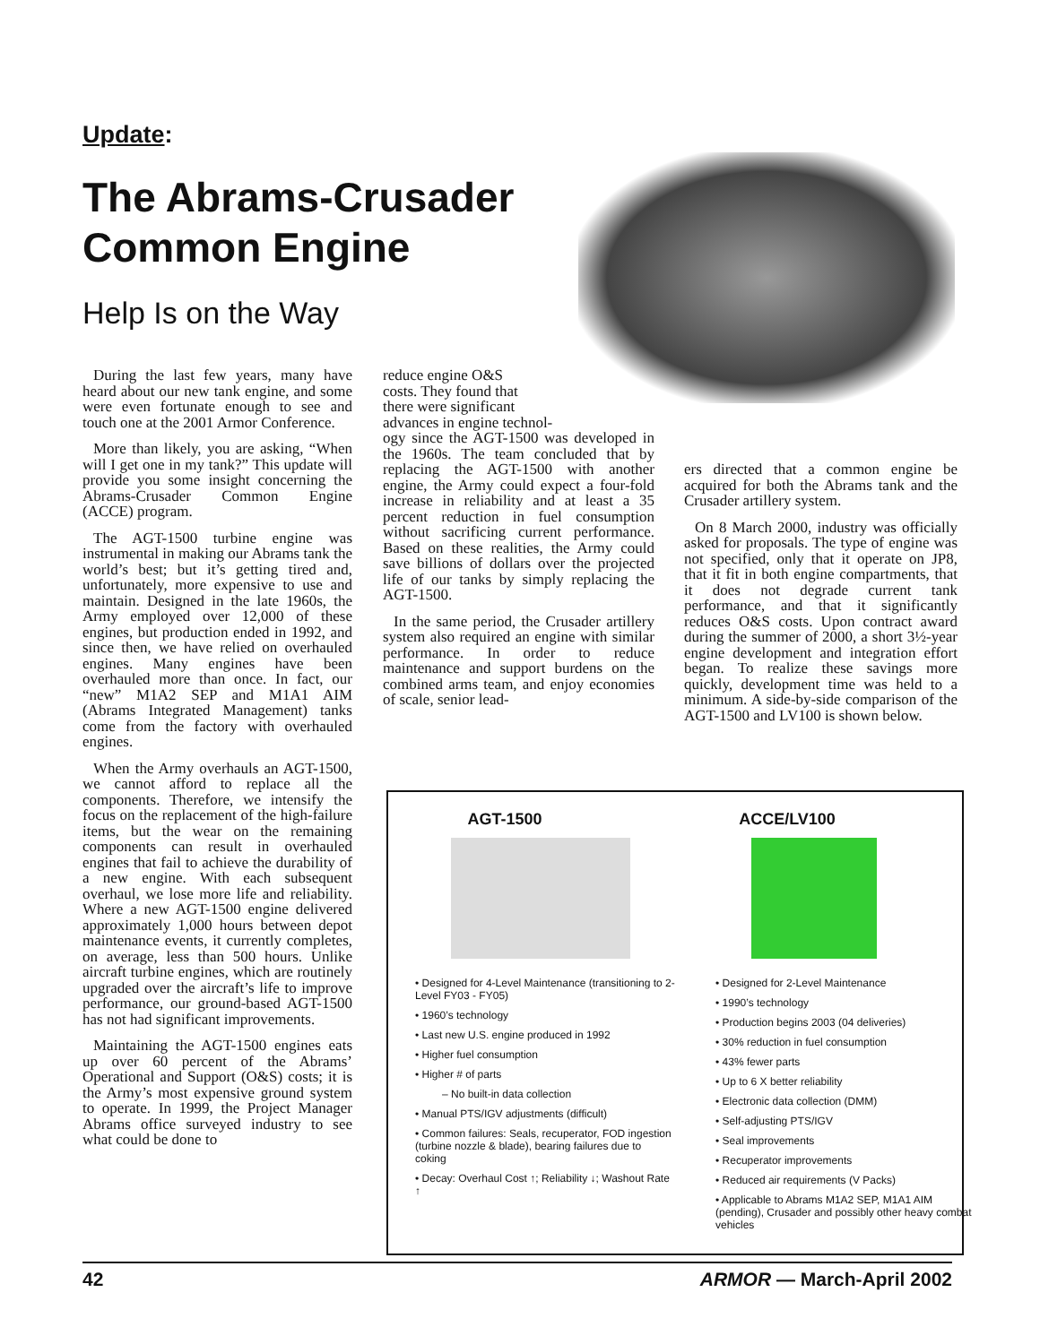Update:
The Abrams-Crusader
Common Engine
Help Is on the Way
During the last few years, many have heard about our new tank engine, and some were even fortunate enough to see and touch one at the 2001 Armor Conference.
More than likely, you are asking, “When will I get one in my tank?” This update will provide you some insight concerning the Abrams-Crusader Common Engine (ACCE) program.
The AGT-1500 turbine engine was instrumental in making our Abrams tank the world’s best; but it’s getting tired and, unfortunately, more expensive to use and maintain. Designed in the late 1960s, the Army employed over 12,000 of these engines, but production ended in 1992, and since then, we have relied on overhauled engines. Many engines have been overhauled more than once. In fact, our “new” M1A2 SEP and M1A1 AIM (Abrams Integrated Management) tanks come from the factory with overhauled engines.
When the Army overhauls an AGT-1500, we cannot afford to replace all the components. Therefore, we intensify the focus on the replacement of the high-failure items, but the wear on the remaining components can result in overhauled engines that fail to achieve the durability of a new engine. With each subsequent overhaul, we lose more life and reliability. Where a new AGT-1500 engine delivered approximately 1,000 hours between depot maintenance events, it currently completes, on average, less than 500 hours. Unlike aircraft turbine engines, which are routinely upgraded over the aircraft’s life to improve performance, our ground-based AGT-1500 has not had significant improvements.
Maintaining the AGT-1500 engines eats up over 60 percent of the Abrams’ Operational and Support (O&S) costs; it is the Army’s most expensive ground system to operate. In 1999, the Project Manager Abrams office surveyed industry to see what could be done to
reduce engine O&S
costs. They found that
there were significant
advances in engine technol-
ogy since the AGT-1500 was developed in the 1960s. The team concluded that by replacing the AGT-1500 with another engine, the Army could expect a four-fold increase in reliability and at least a 35 percent reduction in fuel consumption without sacrificing current performance. Based on these realities, the Army could save billions of dollars over the projected life of our tanks by simply replacing the AGT-1500.
In the same period, the Crusader artillery system also required an engine with similar performance. In order to reduce maintenance and support burdens on the combined arms team, and enjoy economies of scale, senior lead-
ers directed that a common engine be acquired for both the Abrams tank and the Crusader artillery system.
On 8 March 2000, industry was officially asked for proposals. The type of engine was not specified, only that it operate on JP8, that it fit in both engine compartments, that it does not degrade current tank performance, and that it significantly reduces O&S costs. Upon contract award during the summer of 2000, a short 3½-year engine development and integration effort began. To realize these savings more quickly, development time was held to a minimum. A side-by-side comparison of the AGT-1500 and LV100 is shown below.
AGT-1500
• Designed for 4-Level Maintenance (transitioning to 2-Level FY03 - FY05)
• 1960’s technology
• Last new U.S. engine produced in 1992
• Higher fuel consumption
• Higher # of parts
– No built-in data collection
• Manual PTS/IGV adjustments (difficult)
• Common failures: Seals, recuperator, FOD ingestion (turbine nozzle & blade), bearing failures due to coking
• Decay: Overhaul Cost ↑; Reliability ↓; Washout Rate ↑
ACCE/LV100
• Designed for 2-Level Maintenance
• 1990’s technology
• Production begins 2003 (04 deliveries)
• 30% reduction in fuel consumption
• 43% fewer parts
• Up to 6 X better reliability
• Electronic data collection (DMM)
• Self-adjusting PTS/IGV
• Seal improvements
• Recuperator improvements
• Reduced air requirements (V Packs)
• Applicable to Abrams M1A2 SEP, M1A1 AIM (pending), Crusader and possibly other heavy combat vehicles
42 ARMOR — March-April 2002